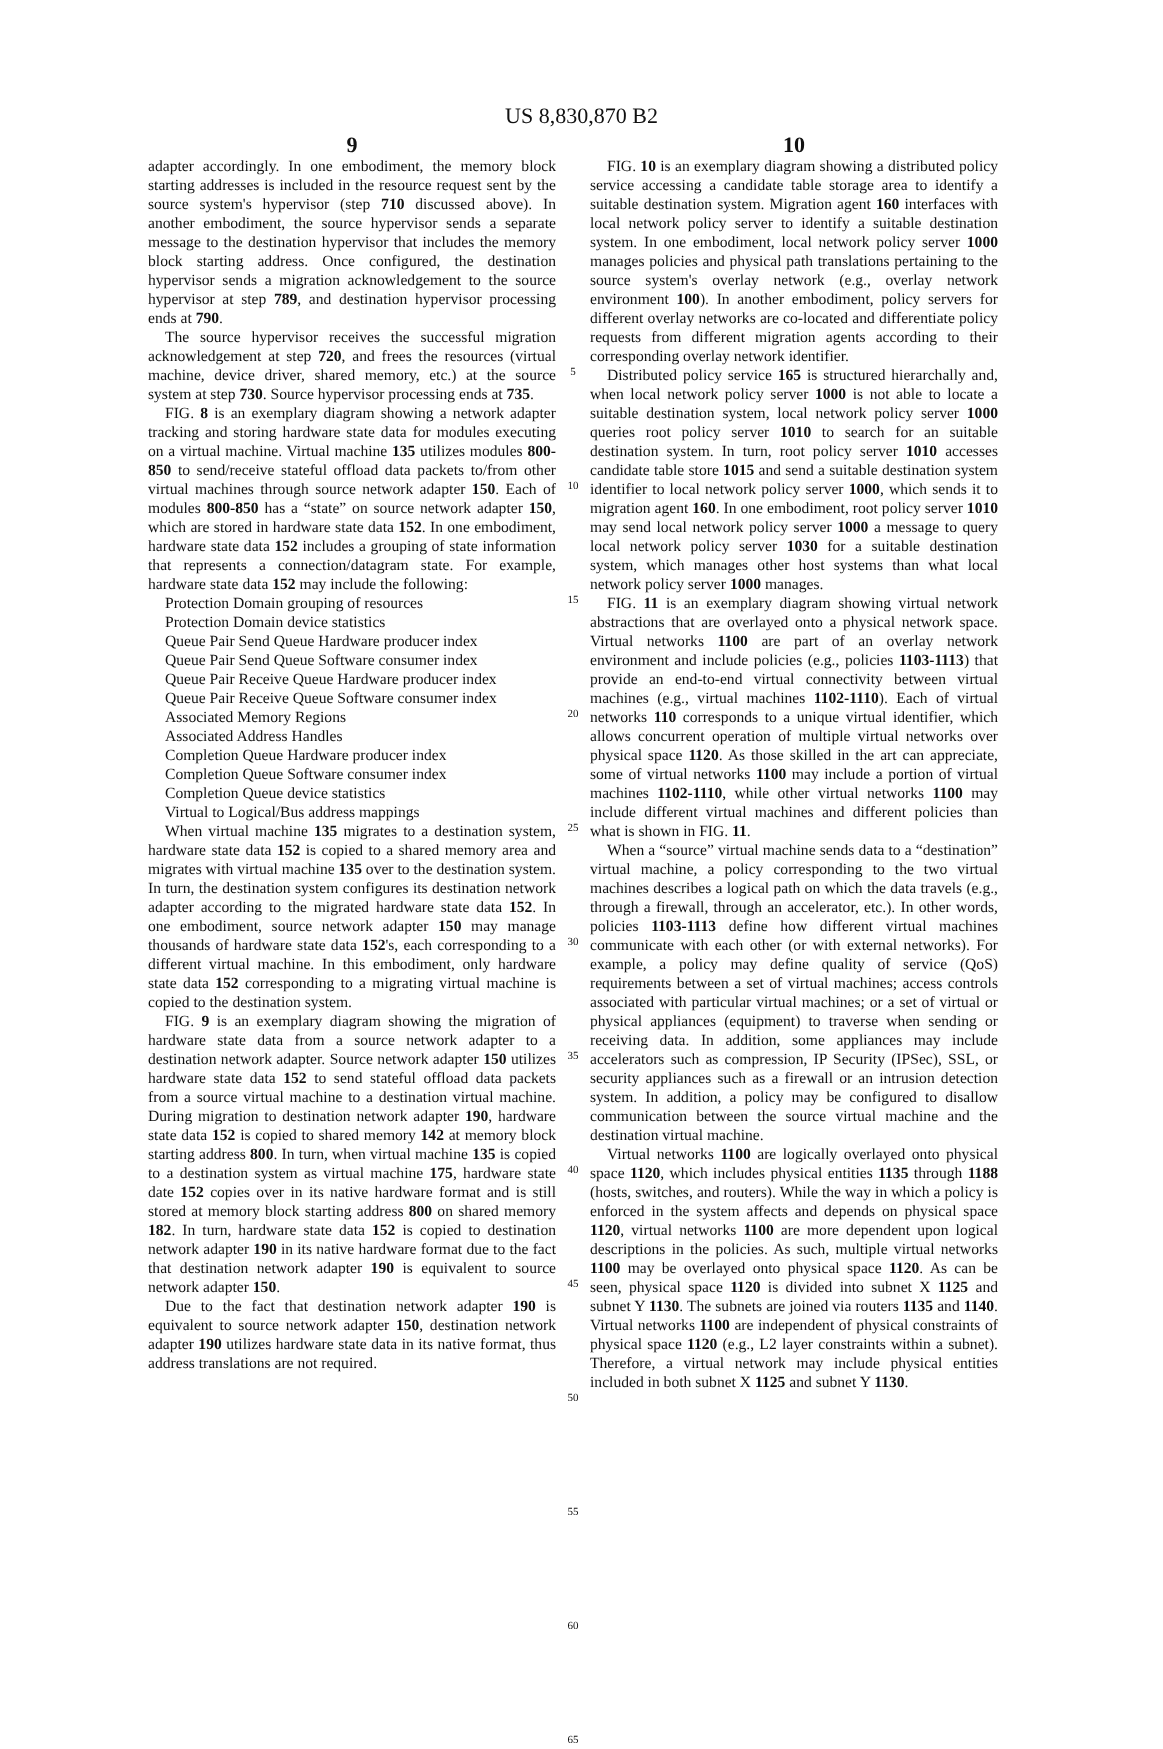US 8,830,870 B2
9
adapter accordingly. In one embodiment, the memory block starting addresses is included in the resource request sent by the source system's hypervisor (step 710 discussed above). In another embodiment, the source hypervisor sends a separate message to the destination hypervisor that includes the memory block starting address. Once configured, the destination hypervisor sends a migration acknowledgement to the source hypervisor at step 789, and destination hypervisor processing ends at 790.
The source hypervisor receives the successful migration acknowledgement at step 720, and frees the resources (virtual machine, device driver, shared memory, etc.) at the source system at step 730. Source hypervisor processing ends at 735.
FIG. 8 is an exemplary diagram showing a network adapter tracking and storing hardware state data for modules executing on a virtual machine. Virtual machine 135 utilizes modules 800-850 to send/receive stateful offload data packets to/from other virtual machines through source network adapter 150. Each of modules 800-850 has a “state” on source network adapter 150, which are stored in hardware state data 152. In one embodiment, hardware state data 152 includes a grouping of state information that represents a connection/datagram state. For example, hardware state data 152 may include the following:
Protection Domain grouping of resources
Protection Domain device statistics
Queue Pair Send Queue Hardware producer index
Queue Pair Send Queue Software consumer index
Queue Pair Receive Queue Hardware producer index
Queue Pair Receive Queue Software consumer index
Associated Memory Regions
Associated Address Handles
Completion Queue Hardware producer index
Completion Queue Software consumer index
Completion Queue device statistics
Virtual to Logical/Bus address mappings
When virtual machine 135 migrates to a destination system, hardware state data 152 is copied to a shared memory area and migrates with virtual machine 135 over to the destination system. In turn, the destination system configures its destination network adapter according to the migrated hardware state data 152. In one embodiment, source network adapter 150 may manage thousands of hardware state data 152's, each corresponding to a different virtual machine. In this embodiment, only hardware state data 152 corresponding to a migrating virtual machine is copied to the destination system.
FIG. 9 is an exemplary diagram showing the migration of hardware state data from a source network adapter to a destination network adapter. Source network adapter 150 utilizes hardware state data 152 to send stateful offload data packets from a source virtual machine to a destination virtual machine. During migration to destination network adapter 190, hardware state data 152 is copied to shared memory 142 at memory block starting address 800. In turn, when virtual machine 135 is copied to a destination system as virtual machine 175, hardware state date 152 copies over in its native hardware format and is still stored at memory block starting address 800 on shared memory 182. In turn, hardware state data 152 is copied to destination network adapter 190 in its native hardware format due to the fact that destination network adapter 190 is equivalent to source network adapter 150.
Due to the fact that destination network adapter 190 is equivalent to source network adapter 150, destination network adapter 190 utilizes hardware state data in its native format, thus address translations are not required.
5
10
15
20
25
30
35
40
45
50
55
60
65
10
FIG. 10 is an exemplary diagram showing a distributed policy service accessing a candidate table storage area to identify a suitable destination system. Migration agent 160 interfaces with local network policy server to identify a suitable destination system. In one embodiment, local network policy server 1000 manages policies and physical path translations pertaining to the source system's overlay network (e.g., overlay network environment 100). In another embodiment, policy servers for different overlay networks are co-located and differentiate policy requests from different migration agents according to their corresponding overlay network identifier.
Distributed policy service 165 is structured hierarchally and, when local network policy server 1000 is not able to locate a suitable destination system, local network policy server 1000 queries root policy server 1010 to search for an suitable destination system. In turn, root policy server 1010 accesses candidate table store 1015 and send a suitable destination system identifier to local network policy server 1000, which sends it to migration agent 160. In one embodiment, root policy server 1010 may send local network policy server 1000 a message to query local network policy server 1030 for a suitable destination system, which manages other host systems than what local network policy server 1000 manages.
FIG. 11 is an exemplary diagram showing virtual network abstractions that are overlayed onto a physical network space. Virtual networks 1100 are part of an overlay network environment and include policies (e.g., policies 1103-1113) that provide an end-to-end virtual connectivity between virtual machines (e.g., virtual machines 1102-1110). Each of virtual networks 110 corresponds to a unique virtual identifier, which allows concurrent operation of multiple virtual networks over physical space 1120. As those skilled in the art can appreciate, some of virtual networks 1100 may include a portion of virtual machines 1102-1110, while other virtual networks 1100 may include different virtual machines and different policies than what is shown in FIG. 11.
When a “source” virtual machine sends data to a “destination” virtual machine, a policy corresponding to the two virtual machines describes a logical path on which the data travels (e.g., through a firewall, through an accelerator, etc.). In other words, policies 1103-1113 define how different virtual machines communicate with each other (or with external networks). For example, a policy may define quality of service (QoS) requirements between a set of virtual machines; access controls associated with particular virtual machines; or a set of virtual or physical appliances (equipment) to traverse when sending or receiving data. In addition, some appliances may include accelerators such as compression, IP Security (IPSec), SSL, or security appliances such as a firewall or an intrusion detection system. In addition, a policy may be configured to disallow communication between the source virtual machine and the destination virtual machine.
Virtual networks 1100 are logically overlayed onto physical space 1120, which includes physical entities 1135 through 1188 (hosts, switches, and routers). While the way in which a policy is enforced in the system affects and depends on physical space 1120, virtual networks 1100 are more dependent upon logical descriptions in the policies. As such, multiple virtual networks 1100 may be overlayed onto physical space 1120. As can be seen, physical space 1120 is divided into subnet X 1125 and subnet Y 1130. The subnets are joined via routers 1135 and 1140. Virtual networks 1100 are independent of physical constraints of physical space 1120 (e.g., L2 layer constraints within a subnet). Therefore, a virtual network may include physical entities included in both subnet X 1125 and subnet Y 1130.